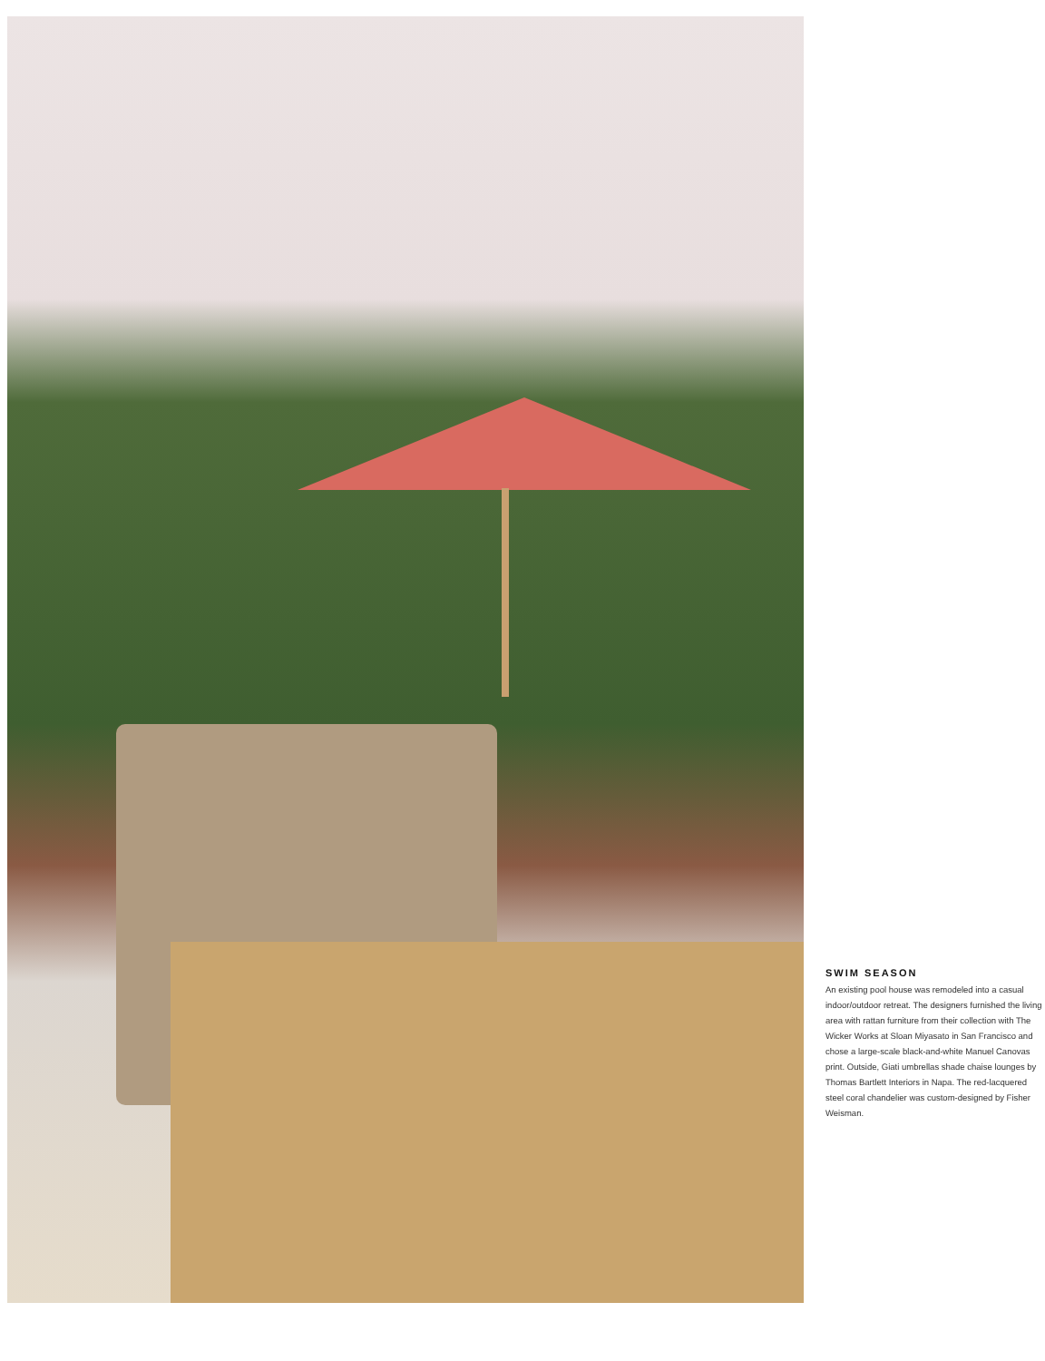SWIM SEASON
An existing pool house was remodeled into a casual indoor/outdoor retreat. The designers furnished the living area with rattan furniture from their collection with The Wicker Works at Sloan Miyasato in San Francisco and chose a large-scale black-and-white Manuel Canovas print. Outside, Giati umbrellas shade chaise lounges by Thomas Bartlett Interiors in Napa. The red-lacquered steel coral chandelier was custom-designed by Fisher Weisman.